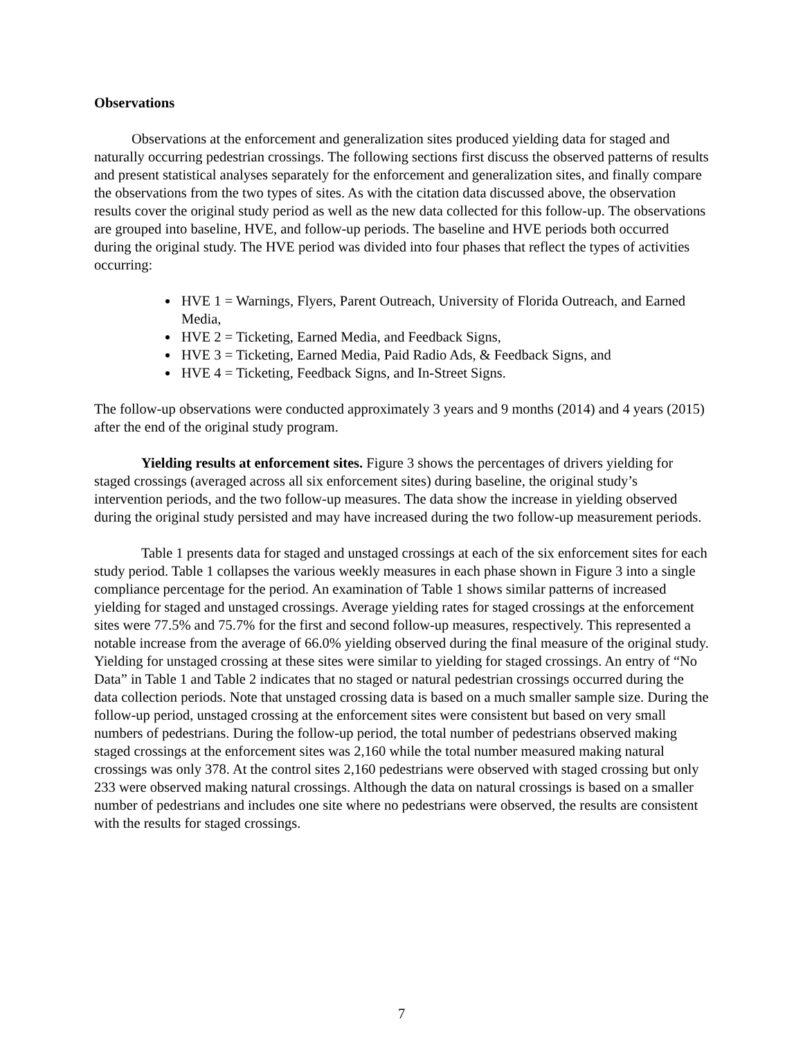Observations
Observations at the enforcement and generalization sites produced yielding data for staged and naturally occurring pedestrian crossings. The following sections first discuss the observed patterns of results and present statistical analyses separately for the enforcement and generalization sites, and finally compare the observations from the two types of sites. As with the citation data discussed above, the observation results cover the original study period as well as the new data collected for this follow-up. The observations are grouped into baseline, HVE, and follow-up periods. The baseline and HVE periods both occurred during the original study. The HVE period was divided into four phases that reflect the types of activities occurring:
HVE 1 = Warnings, Flyers, Parent Outreach, University of Florida Outreach, and Earned Media,
HVE 2 = Ticketing, Earned Media, and Feedback Signs,
HVE 3 = Ticketing, Earned Media, Paid Radio Ads, & Feedback Signs, and
HVE 4 = Ticketing, Feedback Signs, and In-Street Signs.
The follow-up observations were conducted approximately 3 years and 9 months (2014) and 4 years (2015) after the end of the original study program.
Yielding results at enforcement sites. Figure 3 shows the percentages of drivers yielding for staged crossings (averaged across all six enforcement sites) during baseline, the original study’s intervention periods, and the two follow-up measures. The data show the increase in yielding observed during the original study persisted and may have increased during the two follow-up measurement periods.
Table 1 presents data for staged and unstaged crossings at each of the six enforcement sites for each study period. Table 1 collapses the various weekly measures in each phase shown in Figure 3 into a single compliance percentage for the period. An examination of Table 1 shows similar patterns of increased yielding for staged and unstaged crossings. Average yielding rates for staged crossings at the enforcement sites were 77.5% and 75.7% for the first and second follow-up measures, respectively. This represented a notable increase from the average of 66.0% yielding observed during the final measure of the original study. Yielding for unstaged crossing at these sites were similar to yielding for staged crossings. An entry of “No Data” in Table 1 and Table 2 indicates that no staged or natural pedestrian crossings occurred during the data collection periods. Note that unstaged crossing data is based on a much smaller sample size. During the follow-up period, unstaged crossing at the enforcement sites were consistent but based on very small numbers of pedestrians. During the follow-up period, the total number of pedestrians observed making staged crossings at the enforcement sites was 2,160 while the total number measured making natural crossings was only 378. At the control sites 2,160 pedestrians were observed with staged crossing but only 233 were observed making natural crossings. Although the data on natural crossings is based on a smaller number of pedestrians and includes one site where no pedestrians were observed, the results are consistent with the results for staged crossings.
7